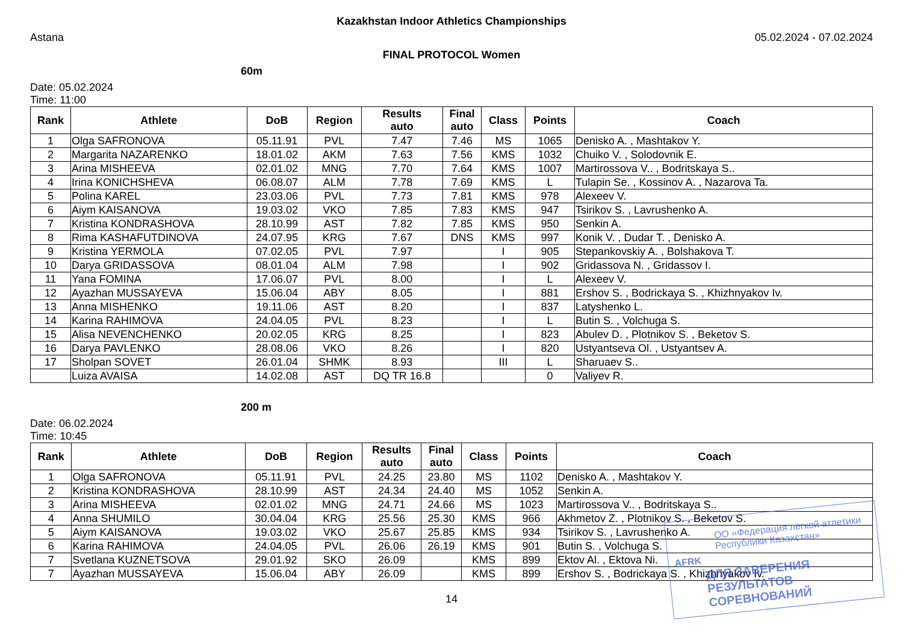Kazakhstan Indoor Athletics Championships
Astana 05.02.2024 - 07.02.2024
FINAL PROTOCOL Women
60m
Date: 05.02.2024
Time: 11:00
| Rank | Athlete | DoB | Region | Results auto | Final auto | Class | Points | Coach |
| --- | --- | --- | --- | --- | --- | --- | --- | --- |
| 1 | Olga SAFRONOVA | 05.11.91 | PVL | 7.47 | 7.46 | MS | 1065 | Denisko A. , Mashtakov Y. |
| 2 | Margarita NAZARENKO | 18.01.02 | AKM | 7.63 | 7.56 | KMS | 1032 | Chuiko V. , Solodovnik E. |
| 3 | Arina MISHEEVA | 02.01.02 | MNG | 7.70 | 7.64 | KMS | 1007 | Martirossova V.. , Bodritskaya S.. |
| 4 | Irina KONICHSHEVA | 06.08.07 | ALM | 7.78 | 7.69 | KMS | L | Tulapin Se. , Kossinov A. , Nazarova Ta. |
| 5 | Polina KAREL | 23.03.06 | PVL | 7.73 | 7.81 | KMS | 978 | Alexeev V. |
| 6 | Aiym KAISANOVA | 19.03.02 | VKO | 7.85 | 7.83 | KMS | 947 | Tsirikov S. , Lavrushenko A. |
| 7 | Kristina KONDRASHOVA | 28.10.99 | AST | 7.82 | 7.85 | KMS | 950 | Senkin A. |
| 8 | Rima KASHAFUTDINOVA | 24.07.95 | KRG | 7.67 | DNS | KMS | 997 | Konik V. , Dudar T. , Denisko A. |
| 9 | Kristina YERMOLA | 07.02.05 | PVL | 7.97 | | I | 905 | Stepankovskiy A. , Bolshakova T. |
| 10 | Darya GRIDASSOVA | 08.01.04 | ALM | 7.98 | | I | 902 | Gridassova N. , Gridassov I. |
| 11 | Yana FOMINA | 17.06.07 | PVL | 8.00 | | I | L | Alexeev V. |
| 12 | Ayazhan MUSSAYEVA | 15.06.04 | ABY | 8.05 | | I | 881 | Ershov S. , Bodrickaya S. , Khizhnyakov Iv. |
| 13 | Anna MISHENKO | 19.11.06 | AST | 8.20 | | I | 837 | Latyshenko L. |
| 14 | Karina RAHIMOVA | 24.04.05 | PVL | 8.23 | | I | L | Butin S. , Volchuga S. |
| 15 | Alisa NEVENCHENKO | 20.02.05 | KRG | 8.25 | | I | 823 | Abulev D. , Plotnikov S. , Beketov S. |
| 16 | Darya PAVLENKO | 28.08.06 | VKO | 8.26 | | I | 820 | Ustyantseva Ol. , Ustyantsev A. |
| 17 | Sholpan SOVET | 26.01.04 | SHMK | 8.93 | | III | L | Sharuaev S.. |
| | Luiza AVAISA | 14.02.08 | AST | DQ TR 16.8 | | | 0 | Valiyev R. |
200 m
Date: 06.02.2024
Time: 10:45
| Rank | Athlete | DoB | Region | Results auto | Final auto | Class | Points | Coach |
| --- | --- | --- | --- | --- | --- | --- | --- | --- |
| 1 | Olga SAFRONOVA | 05.11.91 | PVL | 24.25 | 23.80 | MS | 1102 | Denisko A. , Mashtakov Y. |
| 2 | Kristina KONDRASHOVA | 28.10.99 | AST | 24.34 | 24.40 | MS | 1052 | Senkin A. |
| 3 | Arina MISHEEVA | 02.01.02 | MNG | 24.71 | 24.66 | MS | 1023 | Martirossova V.. , Bodritskaya S.. |
| 4 | Anna SHUMILO | 30.04.04 | KRG | 25.56 | 25.30 | KMS | 966 | Akhmetov Z. , Plotnikov S. , Beketov S. |
| 5 | Aiym KAISANOVA | 19.03.02 | VKO | 25.67 | 25.85 | KMS | 934 | Tsirikov S. , Lavrushenko A. |
| 6 | Karina RAHIMOVA | 24.04.05 | PVL | 26.06 | 26.19 | KMS | 901 | Butin S. , Volchuga S. |
| 7 | Svetlana KUZNETSOVA | 29.01.92 | SKO | 26.09 | | KMS | 899 | Ektov Al. , Ektova Ni. |
| 7 | Ayazhan MUSSAYEVA | 15.06.04 | ABY | 26.09 | | KMS | 899 | Ershov S. , Bodrickaya S. , Khizhnyakov Iv. |
14
ОО «Федерация легкой атлетики
Республики Казахстан»
AFRK
ДЛЯ ЗАВЕРЕНИЯ
РЕЗУЛЬТАТОВ СОРЕВНОВАНИЙ